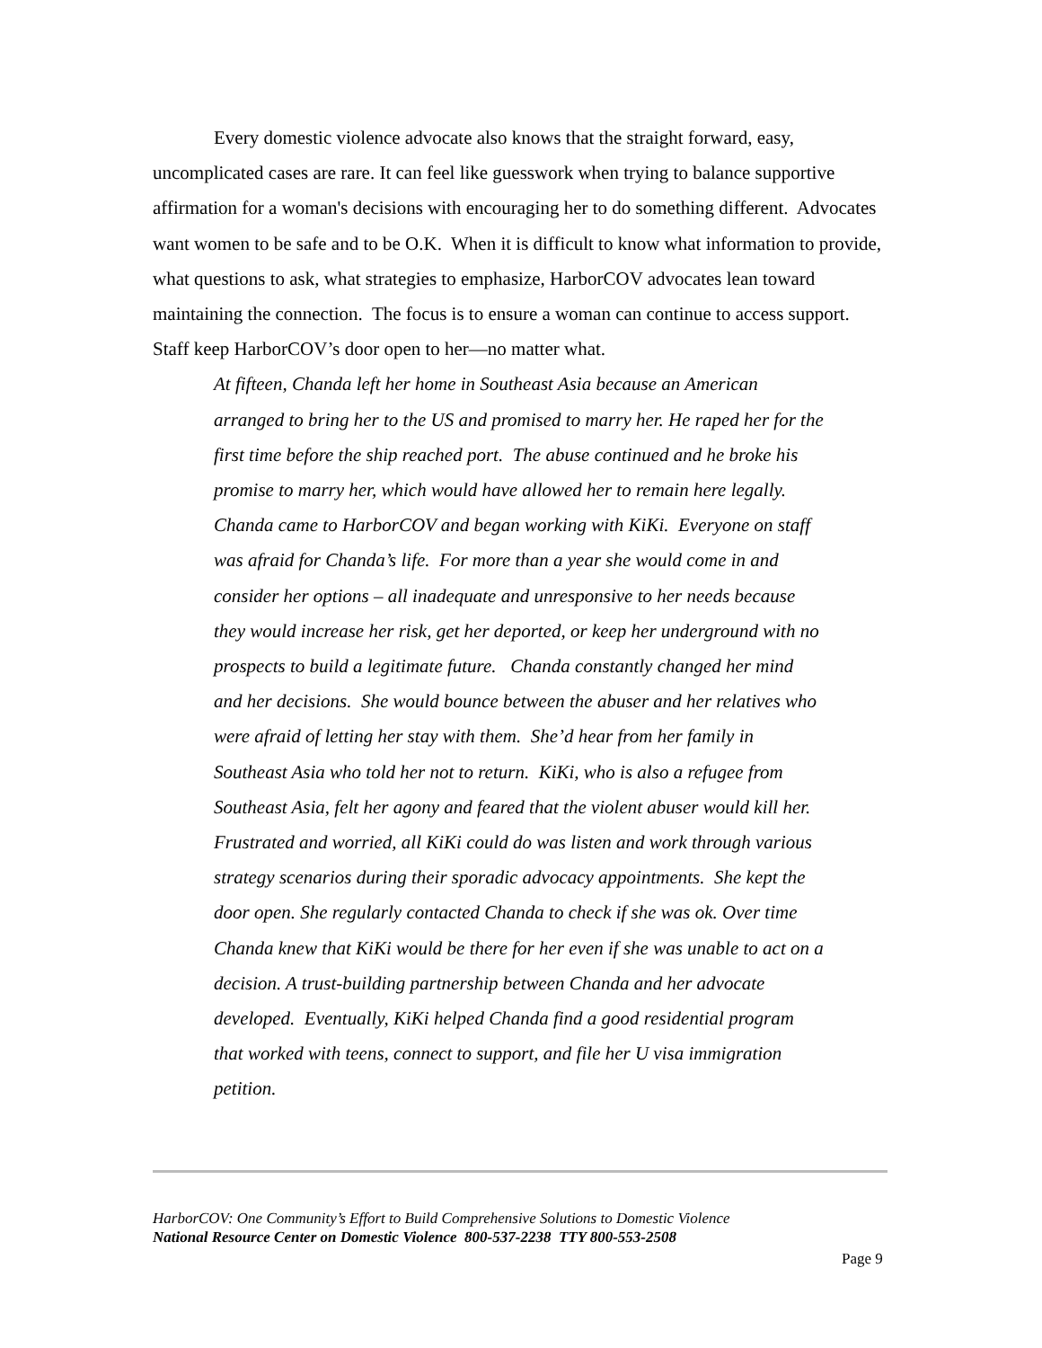Every domestic violence advocate also knows that the straight forward, easy, uncomplicated cases are rare. It can feel like guesswork when trying to balance supportive affirmation for a woman's decisions with encouraging her to do something different. Advocates want women to be safe and to be O.K. When it is difficult to know what information to provide, what questions to ask, what strategies to emphasize, HarborCOV advocates lean toward maintaining the connection. The focus is to ensure a woman can continue to access support. Staff keep HarborCOV’s door open to her—no matter what.
At fifteen, Chanda left her home in Southeast Asia because an American arranged to bring her to the US and promised to marry her. He raped her for the first time before the ship reached port. The abuse continued and he broke his promise to marry her, which would have allowed her to remain here legally. Chanda came to HarborCOV and began working with KiKi. Everyone on staff was afraid for Chanda’s life. For more than a year she would come in and consider her options – all inadequate and unresponsive to her needs because they would increase her risk, get her deported, or keep her underground with no prospects to build a legitimate future. Chanda constantly changed her mind and her decisions. She would bounce between the abuser and her relatives who were afraid of letting her stay with them. She’d hear from her family in Southeast Asia who told her not to return. KiKi, who is also a refugee from Southeast Asia, felt her agony and feared that the violent abuser would kill her. Frustrated and worried, all KiKi could do was listen and work through various strategy scenarios during their sporadic advocacy appointments. She kept the door open. She regularly contacted Chanda to check if she was ok. Over time Chanda knew that KiKi would be there for her even if she was unable to act on a decision. A trust-building partnership between Chanda and her advocate developed. Eventually, KiKi helped Chanda find a good residential program that worked with teens, connect to support, and file her U visa immigration petition.
HarborCOV: One Community’s Effort to Build Comprehensive Solutions to Domestic Violence
National Resource Center on Domestic Violence 800-537-2238 TTY 800-553-2508
Page 9